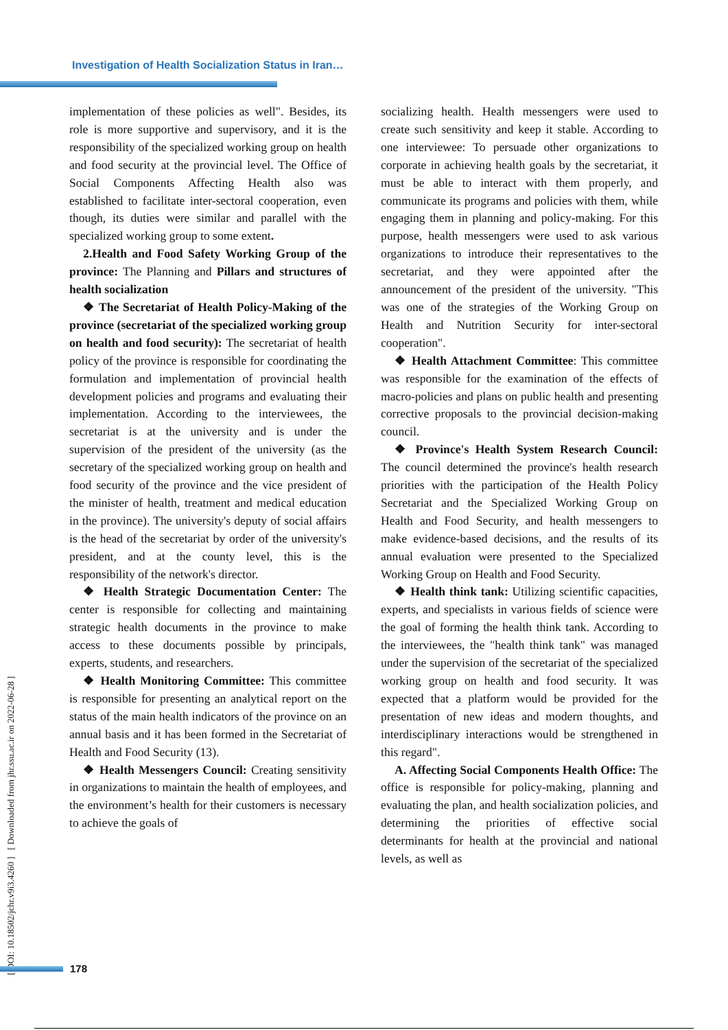Investigation of Health Socialization Status in Iran…
implementation of these policies as well". Besides, its role is more supportive and supervisory, and it is the responsibility of the specialized working group on health and food security at the provincial level. The Office of Social Components Affecting Health also was established to facilitate inter-sectoral cooperation, even though, its duties were similar and parallel with the specialized working group to some extent.
2.Health and Food Safety Working Group of the province: The Planning and Pillars and structures of health socialization
❖ The Secretariat of Health Policy-Making of the province (secretariat of the specialized working group on health and food security): The secretariat of health policy of the province is responsible for coordinating the formulation and implementation of provincial health development policies and programs and evaluating their implementation. According to the interviewees, the secretariat is at the university and is under the supervision of the president of the university (as the secretary of the specialized working group on health and food security of the province and the vice president of the minister of health, treatment and medical education in the province). The university's deputy of social affairs is the head of the secretariat by order of the university's president, and at the county level, this is the responsibility of the network's director.
❖ Health Strategic Documentation Center: The center is responsible for collecting and maintaining strategic health documents in the province to make access to these documents possible by principals, experts, students, and researchers.
❖ Health Monitoring Committee: This committee is responsible for presenting an analytical report on the status of the main health indicators of the province on an annual basis and it has been formed in the Secretariat of Health and Food Security (13).
❖ Health Messengers Council: Creating sensitivity in organizations to maintain the health of employees, and the environment’s health for their customers is necessary to achieve the goals of
socializing health. Health messengers were used to create such sensitivity and keep it stable. According to one interviewee: To persuade other organizations to corporate in achieving health goals by the secretariat, it must be able to interact with them properly, and communicate its programs and policies with them, while engaging them in planning and policy-making. For this purpose, health messengers were used to ask various organizations to introduce their representatives to the secretariat, and they were appointed after the announcement of the president of the university. "This was one of the strategies of the Working Group on Health and Nutrition Security for inter-sectoral cooperation".
❖ Health Attachment Committee: This committee was responsible for the examination of the effects of macro-policies and plans on public health and presenting corrective proposals to the provincial decision-making council.
❖ Province's Health System Research Council: The council determined the province's health research priorities with the participation of the Health Policy Secretariat and the Specialized Working Group on Health and Food Security, and health messengers to make evidence-based decisions, and the results of its annual evaluation were presented to the Specialized Working Group on Health and Food Security.
❖ Health think tank: Utilizing scientific capacities, experts, and specialists in various fields of science were the goal of forming the health think tank. According to the interviewees, the "health think tank" was managed under the supervision of the secretariat of the specialized working group on health and food security. It was expected that a platform would be provided for the presentation of new ideas and modern thoughts, and interdisciplinary interactions would be strengthened in this regard".
A. Affecting Social Components Health Office: The office is responsible for policy-making, planning and evaluating the plan, and health socialization policies, and determining the priorities of effective social determinants for health at the provincial and national levels, as well as
[ DOI: 10.18502/jchr.v9i3.4260 ] [ Downloaded from jhr.ssu.ac.ir on 2022-06-28 ]
178